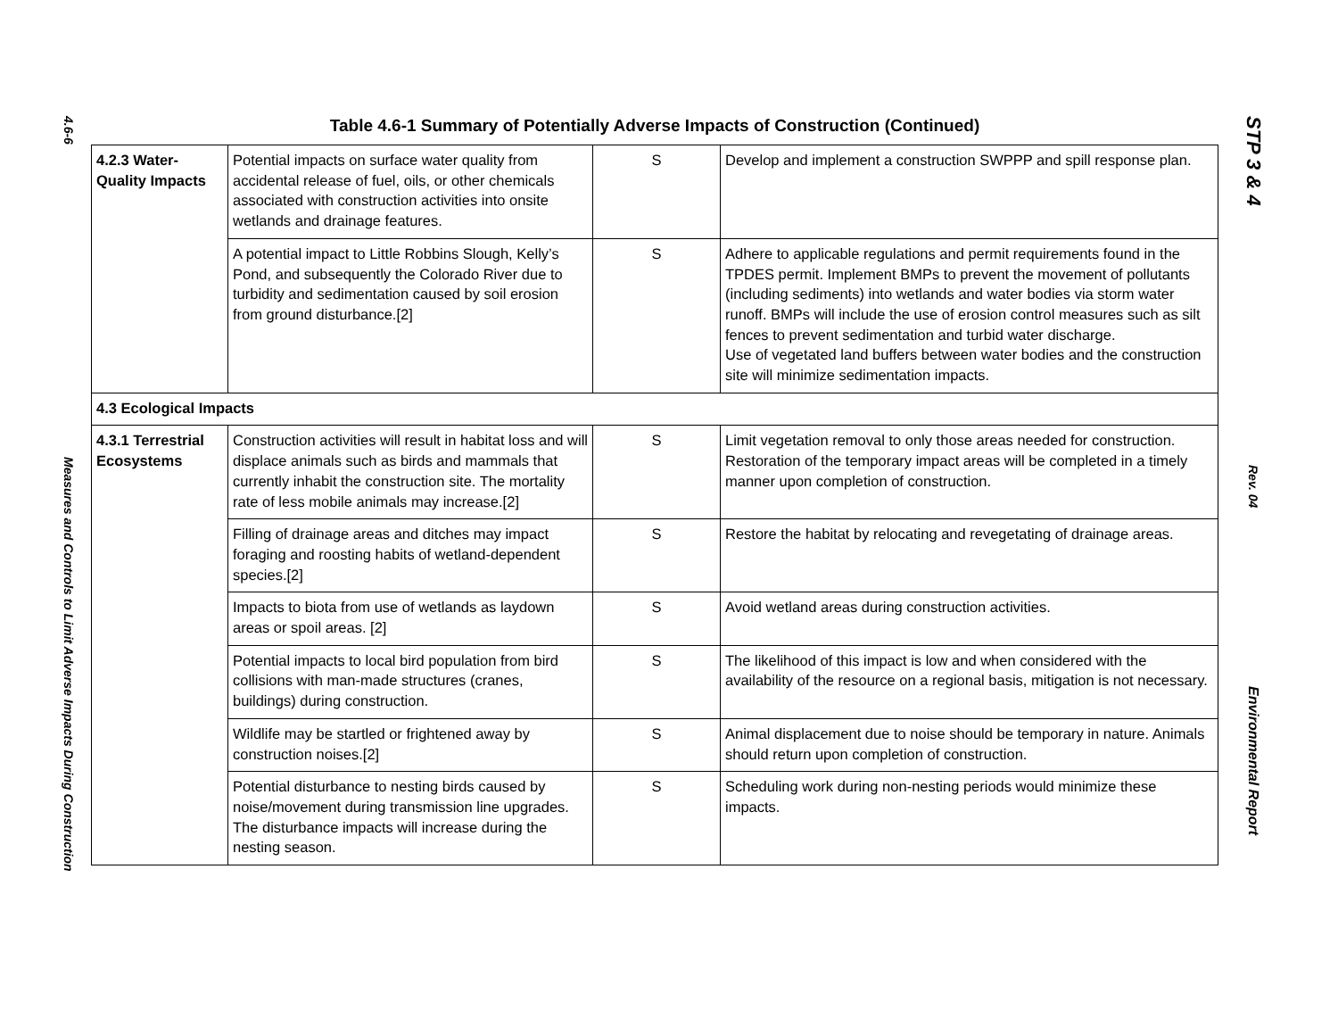4.6-6
Measures and Controls to Limit Adverse Impacts During Construction
Table 4.6-1 Summary of Potentially Adverse Impacts of Construction (Continued)
| 4.2.3 Water-Quality Impacts | Potential impacts on surface water quality from accidental release of fuel, oils, or other chemicals associated with construction activities into onsite wetlands and drainage features. | S | Develop and implement a construction SWPPP and spill response plan. |
| | A potential impact to Little Robbins Slough, Kelly’s Pond, and subsequently the Colorado River due to turbidity and sedimentation caused by soil erosion from ground disturbance.[2] | S | Adhere to applicable regulations and permit requirements found in the TPDES permit. Implement BMPs to prevent the movement of pollutants (including sediments) into wetlands and water bodies via storm water runoff. BMPs will include the use of erosion control measures such as silt fences to prevent sedimentation and turbid water discharge. Use of vegetated land buffers between water bodies and the construction site will minimize sedimentation impacts. |
| 4.3 Ecological Impacts | | | |
| 4.3.1 Terrestrial Ecosystems | Construction activities will result in habitat loss and will displace animals such as birds and mammals that currently inhabit the construction site. The mortality rate of less mobile animals may increase.[2] | S | Limit vegetation removal to only those areas needed for construction. Restoration of the temporary impact areas will be completed in a timely manner upon completion of construction. |
| | Filling of drainage areas and ditches may impact foraging and roosting habits of wetland-dependent species.[2] | S | Restore the habitat by relocating and revegetating of drainage areas. |
| | Impacts to biota from use of wetlands as laydown areas or spoil areas. [2] | S | Avoid wetland areas during construction activities. |
| | Potential impacts to local bird population from bird collisions with man-made structures (cranes, buildings) during construction. | S | The likelihood of this impact is low and when considered with the availability of the resource on a regional basis, mitigation is not necessary. |
| | Wildlife may be startled or frightened away by construction noises.[2] | S | Animal displacement due to noise should be temporary in nature. Animals should return upon completion of construction. |
| | Potential disturbance to nesting birds caused by noise/movement during transmission line upgrades. The disturbance impacts will increase during the nesting season. | S | Scheduling work during non-nesting periods would minimize these impacts. |
STP 3 & 4
Rev. 04
Environmental Report